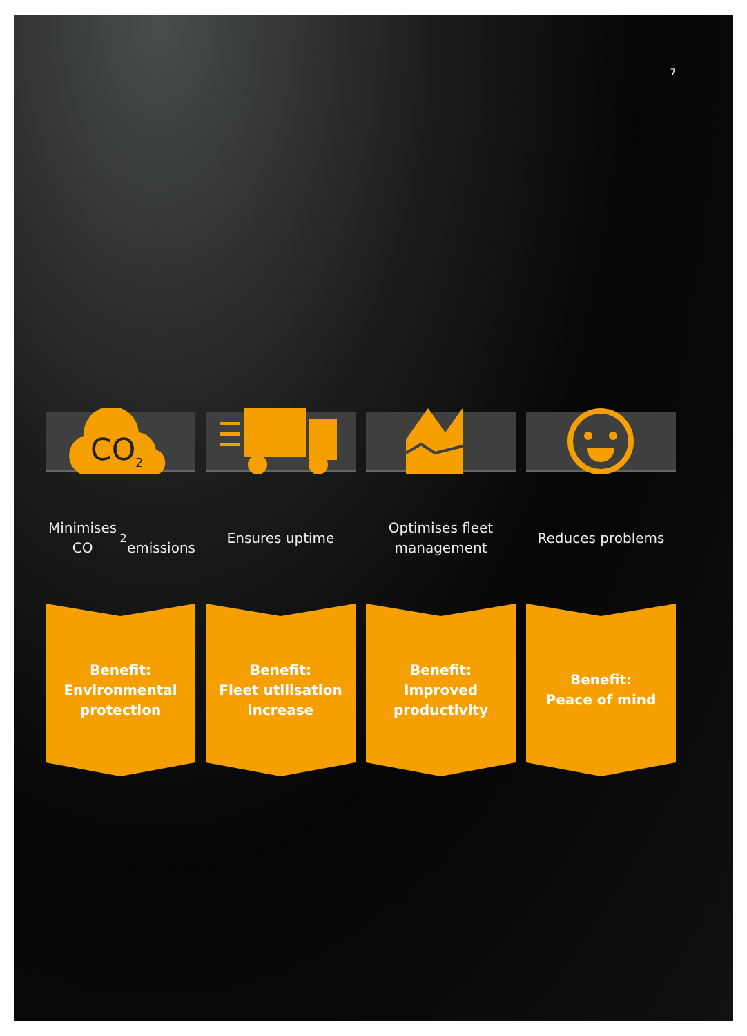7
CO
2
Minimises CO<sub>2</sub>
emissions
Benefit:
Environmental
protection
Ensures uptime
Benefit:
Fleet utilisation
increase
Optimises fleet
management
Benefit:
Improved
productivity
Reduces problems
Benefit:
Peace of mind